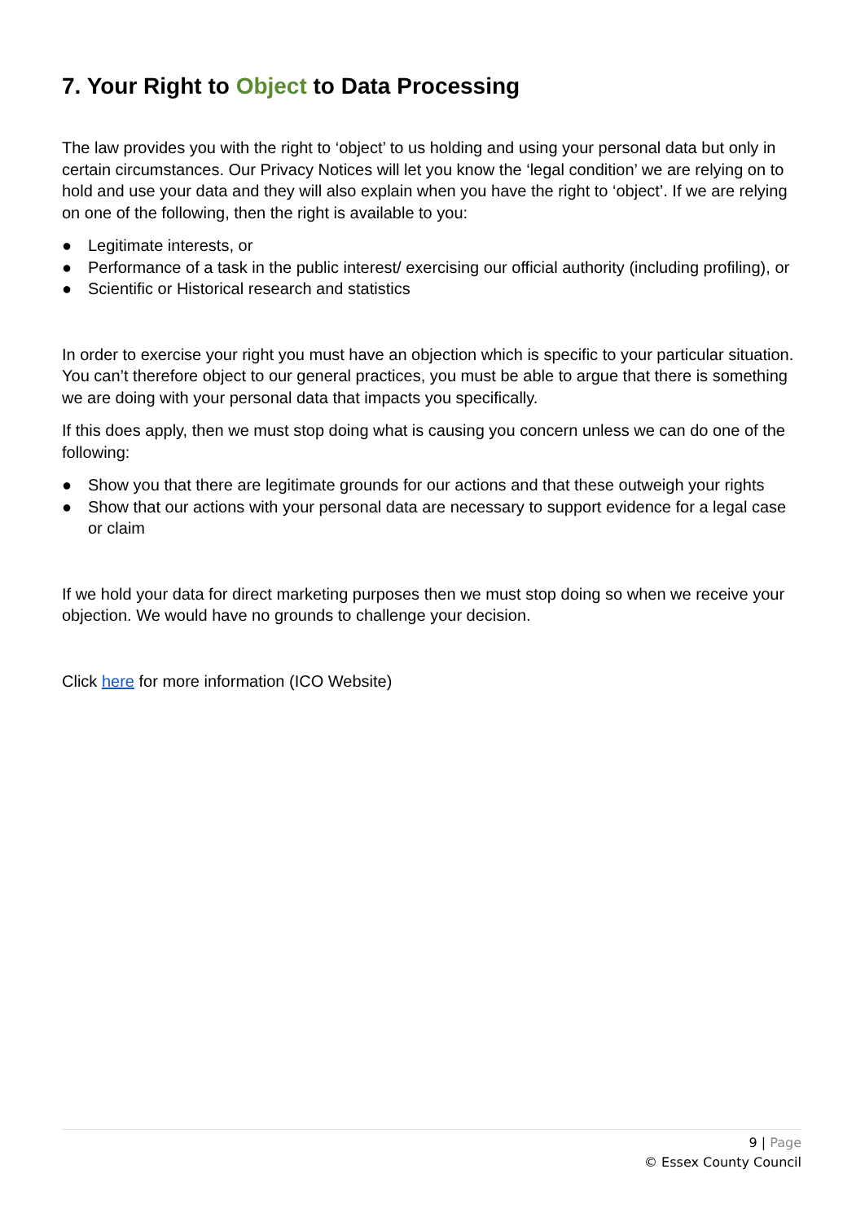7. Your Right to Object to Data Processing
The law provides you with the right to ‘object’ to us holding and using your personal data but only in certain circumstances. Our Privacy Notices will let you know the ‘legal condition’ we are relying on to hold and use your data and they will also explain when you have the right to ‘object’. If we are relying on one of the following, then the right is available to you:
● Legitimate interests, or
● Performance of a task in the public interest/ exercising our official authority (including profiling), or
● Scientific or Historical research and statistics
In order to exercise your right you must have an objection which is specific to your particular situation. You can’t therefore object to our general practices, you must be able to argue that there is something we are doing with your personal data that impacts you specifically.
If this does apply, then we must stop doing what is causing you concern unless we can do one of the following:
● Show you that there are legitimate grounds for our actions and that these outweigh your rights
● Show that our actions with your personal data are necessary to support evidence for a legal case or claim
If we hold your data for direct marketing purposes then we must stop doing so when we receive your objection. We would have no grounds to challenge your decision.
Click here for more information (ICO Website)
9 | Page
© Essex County Council